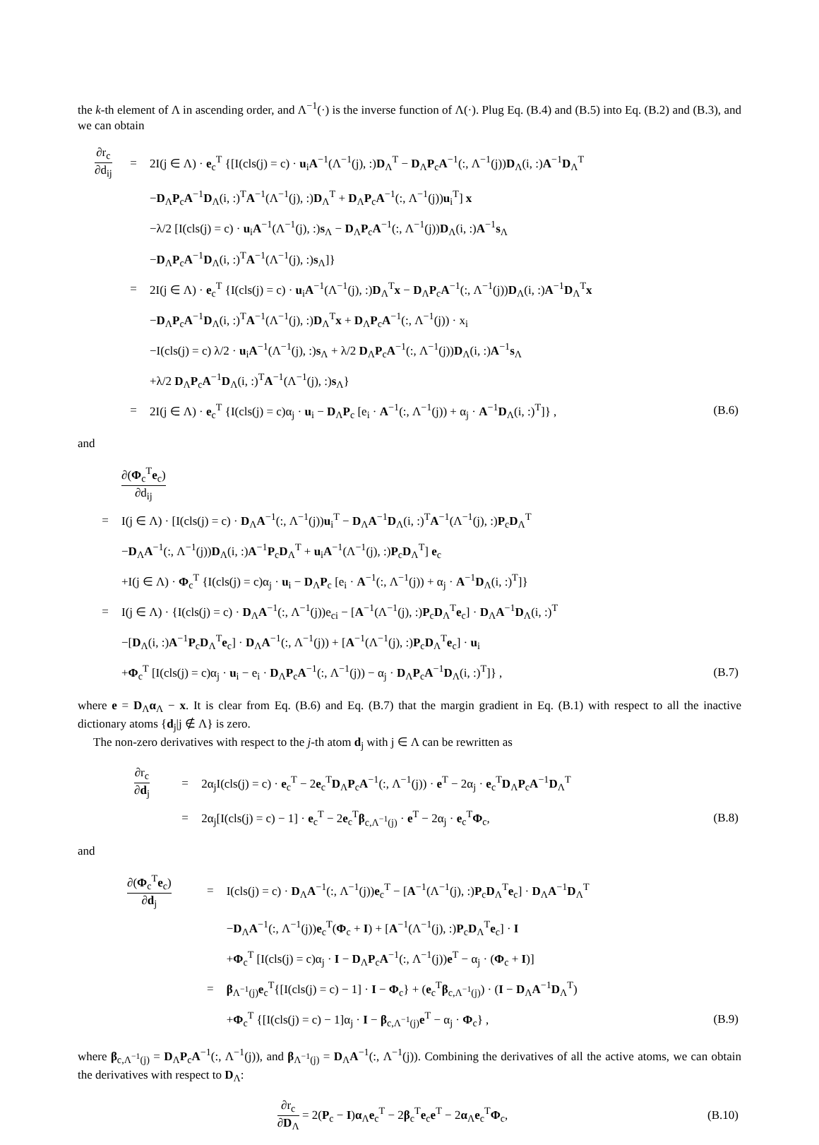the k-th element of Λ in ascending order, and Λ<sup>−1</sup>(·) is the inverse function of Λ(·). Plug Eq. (B.4) and (B.5) into Eq. (B.2) and (B.3), and we can obtain
| ∂r<sub>c</sub> ∂d<sub>ij</sub> | = | 2I(j ∈ Λ) · e<sub>c</sub><sup>T</sup> {[I(cls(j) = c) · u<sub>i</sub> A<sup>−1</sup>(Λ<sup>−1</sup>(j), :) D<sub>Λ</sub><sup>T</sup> − D<sub>Λ</sub> P<sub>c</sub> A<sup>−1</sup>(:, Λ<sup>−1</sup>(j)) D<sub>Λ</sub>(i, :) A<sup>−1</sup> D<sub>Λ</sub><sup>T</sup> | |
| | | − D<sub>Λ</sub> P<sub>c</sub> A<sup>−1</sup> D<sub>Λ</sub>(i, :)<sup>T</sup> A<sup>−1</sup>(Λ<sup>−1</sup>(j), :) D<sub>Λ</sub><sup>T</sup> + D<sub>Λ</sub> P<sub>c</sub> A<sup>−1</sup>(:, Λ<sup>−1</sup>(j)) u<sub>i</sub><sup>T</sup>] x | |
| | | −λ/2 [I(cls(j) = c) · u<sub>i</sub> A<sup>−1</sup>(Λ<sup>−1</sup>(j), :) s<sub>Λ</sub> − D<sub>Λ</sub> P<sub>c</sub> A<sup>−1</sup>(:, Λ<sup>−1</sup>(j)) D<sub>Λ</sub>(i, :) A<sup>−1</sup> s<sub>Λ</sub> | |
| | | − D<sub>Λ</sub> P<sub>c</sub> A<sup>−1</sup> D<sub>Λ</sub>(i, :)<sup>T</sup> A<sup>−1</sup>(Λ<sup>−1</sup>(j), :) s<sub>Λ</sub>]} | |
| | = | 2I(j ∈ Λ) · e<sub>c</sub><sup>T</sup> {I(cls(j) = c) · u<sub>i</sub> A<sup>−1</sup>(Λ<sup>−1</sup>(j), :) D<sub>Λ</sub><sup>T</sup> x − D<sub>Λ</sub> P<sub>c</sub> A<sup>−1</sup>(:, Λ<sup>−1</sup>(j)) D<sub>Λ</sub>(i, :) A<sup>−1</sup> D<sub>Λ</sub><sup>T</sup> x | |
| | | − D<sub>Λ</sub> P<sub>c</sub> A<sup>−1</sup> D<sub>Λ</sub>(i, :)<sup>T</sup> A<sup>−1</sup>(Λ<sup>−1</sup>(j), :) D<sub>Λ</sub><sup>T</sup> x + D<sub>Λ</sub> P<sub>c</sub> A<sup>−1</sup>(:, Λ<sup>−1</sup>(j)) · x<sub>i</sub> | |
| | | −I(cls(j) = c) λ/2 · u<sub>i</sub> A<sup>−1</sup>(Λ<sup>−1</sup>(j), :) s<sub>Λ</sub> + λ/2 D<sub>Λ</sub> P<sub>c</sub> A<sup>−1</sup>(:, Λ<sup>−1</sup>(j)) D<sub>Λ</sub>(i, :) A<sup>−1</sup> s<sub>Λ</sub> | |
| | | +λ/2 D<sub>Λ</sub> P<sub>c</sub> A<sup>−1</sup> D<sub>Λ</sub>(i, :)<sup>T</sup> A<sup>−1</sup>(Λ<sup>−1</sup>(j), :) s<sub>Λ</sub>} | |
| | = | 2I(j ∈ Λ) · e<sub>c</sub><sup>T</sup> {I(cls(j) = c)α<sub>j</sub> · u<sub>i</sub> − D<sub>Λ</sub> P<sub>c</sub> [e<sub>i</sub> · A<sup>−1</sup>(:, Λ<sup>−1</sup>(j)) + α<sub>j</sub> · A<sup>−1</sup> D<sub>Λ</sub>(i, :)<sup>T</sup>]} , | (B.6) |
and
| | ∂( Φ<sub>c</sub><sup>T</sup> e<sub>c</sub>) ∂d<sub>ij</sub> | | |
| = | I(j ∈ Λ) · [I(cls(j) = c) · D<sub>Λ</sub> A<sup>−1</sup>(:, Λ<sup>−1</sup>(j)) u<sub>i</sub><sup>T</sup> − D<sub>Λ</sub> A<sup>−1</sup> D<sub>Λ</sub>(i, :)<sup>T</sup> A<sup>−1</sup>(Λ<sup>−1</sup>(j), :) P<sub>c</sub> D<sub>Λ</sub><sup>T</sup> | | |
| | − D<sub>Λ</sub> A<sup>−1</sup>(:, Λ<sup>−1</sup>(j)) D<sub>Λ</sub>(i, :) A<sup>−1</sup> P<sub>c</sub> D<sub>Λ</sub><sup>T</sup> + u<sub>i</sub> A<sup>−1</sup>(Λ<sup>−1</sup>(j), :) P<sub>c</sub> D<sub>Λ</sub><sup>T</sup>] e<sub>c</sub> | | |
| | +I(j ∈ Λ) · Φ<sub>c</sub><sup>T</sup> {I(cls(j) = c)α<sub>j</sub> · u<sub>i</sub> − D<sub>Λ</sub> P<sub>c</sub> [e<sub>i</sub> · A<sup>−1</sup>(:, Λ<sup>−1</sup>(j)) + α<sub>j</sub> · A<sup>−1</sup> D<sub>Λ</sub>(i, :)<sup>T</sup>]} | | |
| = | I(j ∈ Λ) · {I(cls(j) = c) · D<sub>Λ</sub> A<sup>−1</sup>(:, Λ<sup>−1</sup>(j))e<sub>ci</sub> − [ A<sup>−1</sup>(Λ<sup>−1</sup>(j), :) P<sub>c</sub> D<sub>Λ</sub><sup>T</sup> e<sub>c</sub>] · D<sub>Λ</sub> A<sup>−1</sup> D<sub>Λ</sub>(i, :)<sup>T</sup> | | |
| | −[ D<sub>Λ</sub>(i, :) A<sup>−1</sup> P<sub>c</sub> D<sub>Λ</sub><sup>T</sup> e<sub>c</sub>] · D<sub>Λ</sub> A<sup>−1</sup>(:, Λ<sup>−1</sup>(j)) + [ A<sup>−1</sup>(Λ<sup>−1</sup>(j), :) P<sub>c</sub> D<sub>Λ</sub><sup>T</sup> e<sub>c</sub>] · u<sub>i</sub> | | |
| | + Φ<sub>c</sub><sup>T</sup> [I(cls(j) = c)α<sub>j</sub> · u<sub>i</sub> − e<sub>i</sub> · D<sub>Λ</sub> P<sub>c</sub> A<sup>−1</sup>(:, Λ<sup>−1</sup>(j)) − α<sub>j</sub> · D<sub>Λ</sub> P<sub>c</sub> A<sup>−1</sup> D<sub>Λ</sub>(i, :)<sup>T</sup>]} , | | (B.7) |
where e = D<sub>Λ</sub>α<sub>Λ</sub> − x. It is clear from Eq. (B.6) and Eq. (B.7) that the margin gradient in Eq. (B.1) with respect to all the inactive dictionary atoms {d<sub>j</sub>|j ∉ Λ} is zero.
The non-zero derivatives with respect to the j-th atom d<sub>j</sub> with j ∈ Λ can be rewritten as
| ∂r<sub>c</sub> ∂ d<sub>j</sub> | = | 2α<sub>j</sub>I(cls(j) = c) · e<sub>c</sub><sup>T</sup> − 2 e<sub>c</sub><sup>T</sup> D<sub>Λ</sub> P<sub>c</sub> A<sup>−1</sup>(:, Λ<sup>−1</sup>(j)) · e<sup>T</sup> − 2α<sub>j</sub> · e<sub>c</sub><sup>T</sup> D<sub>Λ</sub> P<sub>c</sub> A<sup>−1</sup> D<sub>Λ</sub><sup>T</sup> | |
| | = | 2α<sub>j</sub>[I(cls(j) = c) − 1] · e<sub>c</sub><sup>T</sup> − 2 e<sub>c</sub><sup>T</sup> β<sub>c,Λ<sup>−1</sup>(j)</sub> · e<sup>T</sup> − 2α<sub>j</sub> · e<sub>c</sub><sup>T</sup> Φ<sub>c</sub>, | (B.8) |
and
| ∂( Φ<sub>c</sub><sup>T</sup> e<sub>c</sub>) ∂ d<sub>j</sub> | = | I(cls(j) = c) · D<sub>Λ</sub> A<sup>−1</sup>(:, Λ<sup>−1</sup>(j)) e<sub>c</sub><sup>T</sup> − [ A<sup>−1</sup>(Λ<sup>−1</sup>(j), :) P<sub>c</sub> D<sub>Λ</sub><sup>T</sup> e<sub>c</sub>] · D<sub>Λ</sub> A<sup>−1</sup> D<sub>Λ</sub><sup>T</sup> | |
| | | − D<sub>Λ</sub> A<sup>−1</sup>(:, Λ<sup>−1</sup>(j)) e<sub>c</sub><sup>T</sup>( Φ<sub>c</sub> + I ) + [ A<sup>−1</sup>(Λ<sup>−1</sup>(j), :) P<sub>c</sub> D<sub>Λ</sub><sup>T</sup> e<sub>c</sub>] · I | |
| | | + Φ<sub>c</sub><sup>T</sup> [I(cls(j) = c)α<sub>j</sub> · I − D<sub>Λ</sub> P<sub>c</sub> A<sup>−1</sup>(:, Λ<sup>−1</sup>(j)) e<sup>T</sup> − α<sub>j</sub> · ( Φ<sub>c</sub> + I )] | |
| | = | β<sub>Λ<sup>−1</sup>(j)</sub> e<sub>c</sub><sup>T</sup>{[I(cls(j) = c) − 1] · I − Φ<sub>c</sub>} + ( e<sub>c</sub><sup>T</sup> β<sub>c,Λ<sup>−1</sup>(j)</sub>) · ( I − D<sub>Λ</sub> A<sup>−1</sup> D<sub>Λ</sub><sup>T</sup>) | |
| | | + Φ<sub>c</sub><sup>T</sup> {[I(cls(j) = c) − 1]α<sub>j</sub> · I − β<sub>c,Λ<sup>−1</sup>(j)</sub> e<sup>T</sup> − α<sub>j</sub> · Φ<sub>c</sub>} , | (B.9) |
where β<sub>c,Λ<sup>−1</sup>(j)</sub> = D<sub>Λ</sub>P<sub>c</sub>A<sup>−1</sup>(:, Λ<sup>−1</sup>(j)), and β<sub>Λ<sup>−1</sup>(j)</sub> = D<sub>Λ</sub>A<sup>−1</sup>(:, Λ<sup>−1</sup>(j)). Combining the derivatives of all the active atoms, we can obtain the derivatives with respect to D<sub>Λ</sub>:
| ∂r<sub>c</sub> ∂ D<sub>Λ</sub> = 2( P<sub>c</sub> − I ) α<sub>Λ</sub> e<sub>c</sub><sup>T</sup> − 2 β<sub>c</sub><sup>T</sup> e<sub>c</sub> e<sup>T</sup> − 2 α<sub>Λ</sub> e<sub>c</sub><sup>T</sup> Φ<sub>c</sub>, | (B.10) |